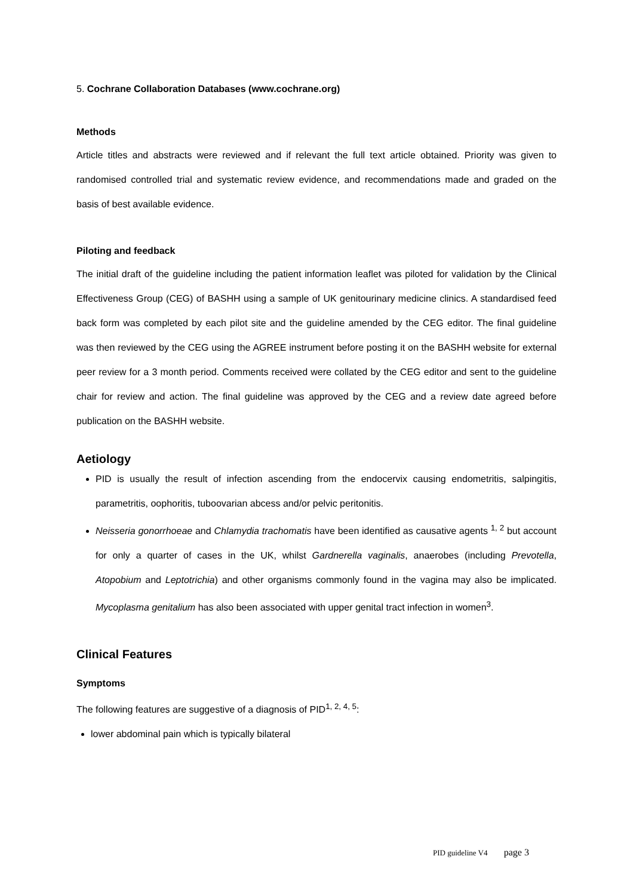5. Cochrane Collaboration Databases (www.cochrane.org)
Methods
Article titles and abstracts were reviewed and if relevant the full text article obtained. Priority was given to randomised controlled trial and systematic review evidence, and recommendations made and graded on the basis of best available evidence.
Piloting and feedback
The initial draft of the guideline including the patient information leaflet was piloted for validation by the Clinical Effectiveness Group (CEG) of BASHH using a sample of UK genitourinary medicine clinics. A standardised feed back form was completed by each pilot site and the guideline amended by the CEG editor. The final guideline was then reviewed by the CEG using the AGREE instrument before posting it on the BASHH website for external peer review for a 3 month period. Comments received were collated by the CEG editor and sent to the guideline chair for review and action. The final guideline was approved by the CEG and a review date agreed before publication on the BASHH website.
Aetiology
PID is usually the result of infection ascending from the endocervix causing endometritis, salpingitis, parametritis, oophoritis, tuboovarian abcess and/or pelvic peritonitis.
Neisseria gonorrhoeae and Chlamydia trachomatis have been identified as causative agents <sup>1, 2</sup> but account for only a quarter of cases in the UK, whilst Gardnerella vaginalis, anaerobes (including Prevotella, Atopobium and Leptotrichia) and other organisms commonly found in the vagina may also be implicated. Mycoplasma genitalium has also been associated with upper genital tract infection in women<sup>3</sup>.
Clinical Features
Symptoms
The following features are suggestive of a diagnosis of PID<sup>1, 2, 4, 5</sup>:
lower abdominal pain which is typically bilateral
PID guideline V4 page 3